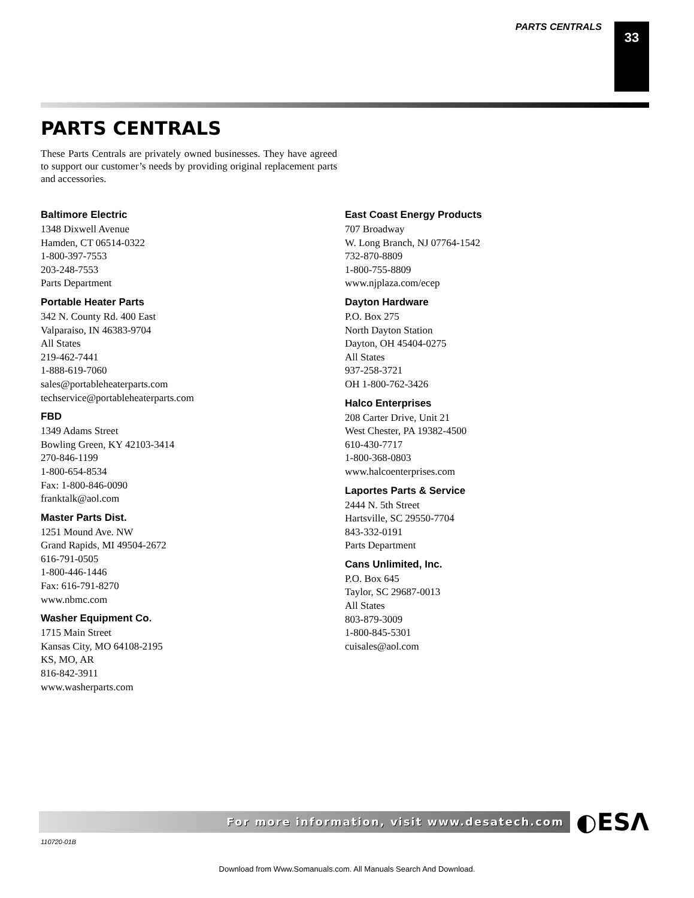PARTS CENTRALS 33
PARTS CENTRALS
These Parts Centrals are privately owned businesses. They have agreed to support our customer’s needs by providing original replacement parts and accessories.
Baltimore Electric
1348 Dixwell Avenue
Hamden, CT 06514-0322
1-800-397-7553
203-248-7553
Parts Department
Portable Heater Parts
342 N. County Rd. 400 East
Valparaiso, IN 46383-9704
All States
219-462-7441
1-888-619-7060
sales@portableheaterparts.com
techservice@portableheaterparts.com
FBD
1349 Adams Street
Bowling Green, KY 42103-3414
270-846-1199
1-800-654-8534
Fax: 1-800-846-0090
franktalk@aol.com
Master Parts Dist.
1251 Mound Ave. NW
Grand Rapids, MI 49504-2672
616-791-0505
1-800-446-1446
Fax: 616-791-8270
www.nbmc.com
Washer Equipment Co.
1715 Main Street
Kansas City, MO 64108-2195
KS, MO, AR
816-842-3911
www.washerparts.com
East Coast Energy Products
707 Broadway
W. Long Branch, NJ 07764-1542
732-870-8809
1-800-755-8809
www.njplaza.com/ecep
Dayton Hardware
P.O. Box 275
North Dayton Station
Dayton, OH 45404-0275
All States
937-258-3721
OH 1-800-762-3426
Halco Enterprises
208 Carter Drive, Unit 21
West Chester, PA 19382-4500
610-430-7717
1-800-368-0803
www.halcoenterprises.com
Laportes Parts & Service
2444 N. 5th Street
Hartsville, SC 29550-7704
843-332-0191
Parts Department
Cans Unlimited, Inc.
P.O. Box 645
Taylor, SC 29687-0013
All States
803-879-3009
1-800-845-5301
cuisales@aol.com
For more information, visit www.desatech.com
◐ESΛ
110720-01B
Download from Www.Somanuals.com. All Manuals Search And Download.